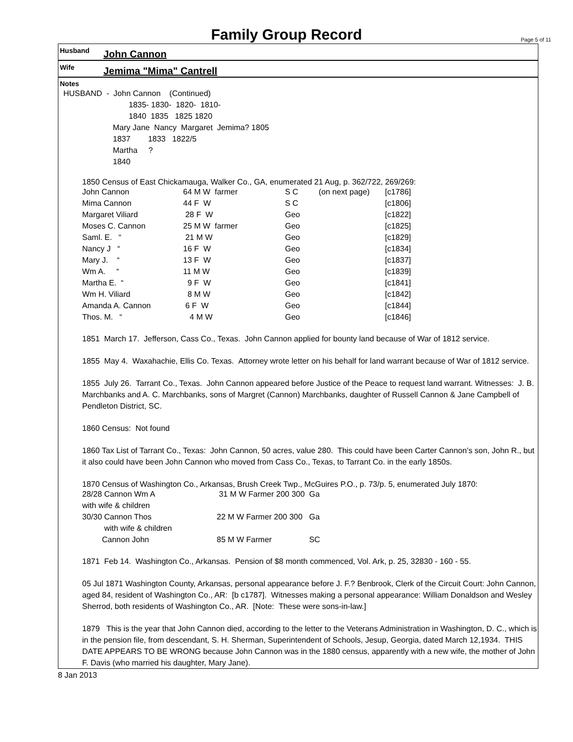Family Group Record
Page 5 of 11
Husband John Cannon
Wife Jemima "Mima" Cantrell
Notes
HUSBAND - John Cannon (Continued)
1835- 1830- 1820- 1810-
1840 1835 1825 1820
Mary Jane Nancy Margaret Jemima? 1805
1837 1833 1822/5
Martha ?
1840
1850 Census of East Chickamauga, Walker Co., GA, enumerated 21 Aug, p. 362/722, 269/269:
| John Cannon | 64 M W farmer | S C | (on next page) | [c1786] |
| Mima Cannon | 44 F W | S C | | [c1806] |
| Margaret Viliard | 28 F W | Geo | | [c1822] |
| Moses C. Cannon | 25 M W farmer | Geo | | [c1825] |
| Saml. E. “ | 21 M W | Geo | | [c1829] |
| Nancy J “ | 16 F W | Geo | | [c1834] |
| Mary J. “ | 13 F W | Geo | | [c1837] |
| Wm A. “ | 11 M W | Geo | | [c1839] |
| Martha E. “ | 9 F W | Geo | | [c1841] |
| Wm H. Viliard | 8 M W | Geo | | [c1842] |
| Amanda A. Cannon | 6 F W | Geo | | [c1844] |
| Thos. M. “ | 4 M W | Geo | | [c1846] |
1851 March 17. Jefferson, Cass Co., Texas. John Cannon applied for bounty land because of War of 1812 service.
1855 May 4. Waxahachie, Ellis Co. Texas. Attorney wrote letter on his behalf for land warrant because of War of 1812 service.
1855 July 26. Tarrant Co., Texas. John Cannon appeared before Justice of the Peace to request land warrant. Witnesses: J. B. Marchbanks and A. C. Marchbanks, sons of Margret (Cannon) Marchbanks, daughter of Russell Cannon & Jane Campbell of Pendleton District, SC.
1860 Census: Not found
1860 Tax List of Tarrant Co., Texas: John Cannon, 50 acres, value 280. This could have been Carter Cannon’s son, John R., but it also could have been John Cannon who moved from Cass Co., Texas, to Tarrant Co. in the early 1850s.
1870 Census of Washington Co., Arkansas, Brush Creek Twp., McGuires P.O., p. 73/p. 5, enumerated July 1870:
| 28/28 Cannon Wm A | 31 M W Farmer 200 300 Ga |
| with wife & children | |
| 30/30 Cannon Thos | 22 M W Farmer 200 300 Ga |
| with wife & children | |
| Cannon John | 85 M W Farmer SC |
1871 Feb 14. Washington Co., Arkansas. Pension of $8 month commenced, Vol. Ark, p. 25, 32830 - 160 - 55.
05 Jul 1871 Washington County, Arkansas, personal appearance before J. F.? Benbrook, Clerk of the Circuit Court: John Cannon, aged 84, resident of Washington Co., AR: [b c1787]. Witnesses making a personal appearance: William Donaldson and Wesley Sherrod, both residents of Washington Co., AR. [Note: These were sons-in-law.]
1879 This is the year that John Cannon died, according to the letter to the Veterans Administration in Washington, D. C., which is in the pension file, from descendant, S. H. Sherman, Superintendent of Schools, Jesup, Georgia, dated March 12,1934. THIS DATE APPEARS TO BE WRONG because John Cannon was in the 1880 census, apparently with a new wife, the mother of John F. Davis (who married his daughter, Mary Jane).
8 Jan 2013